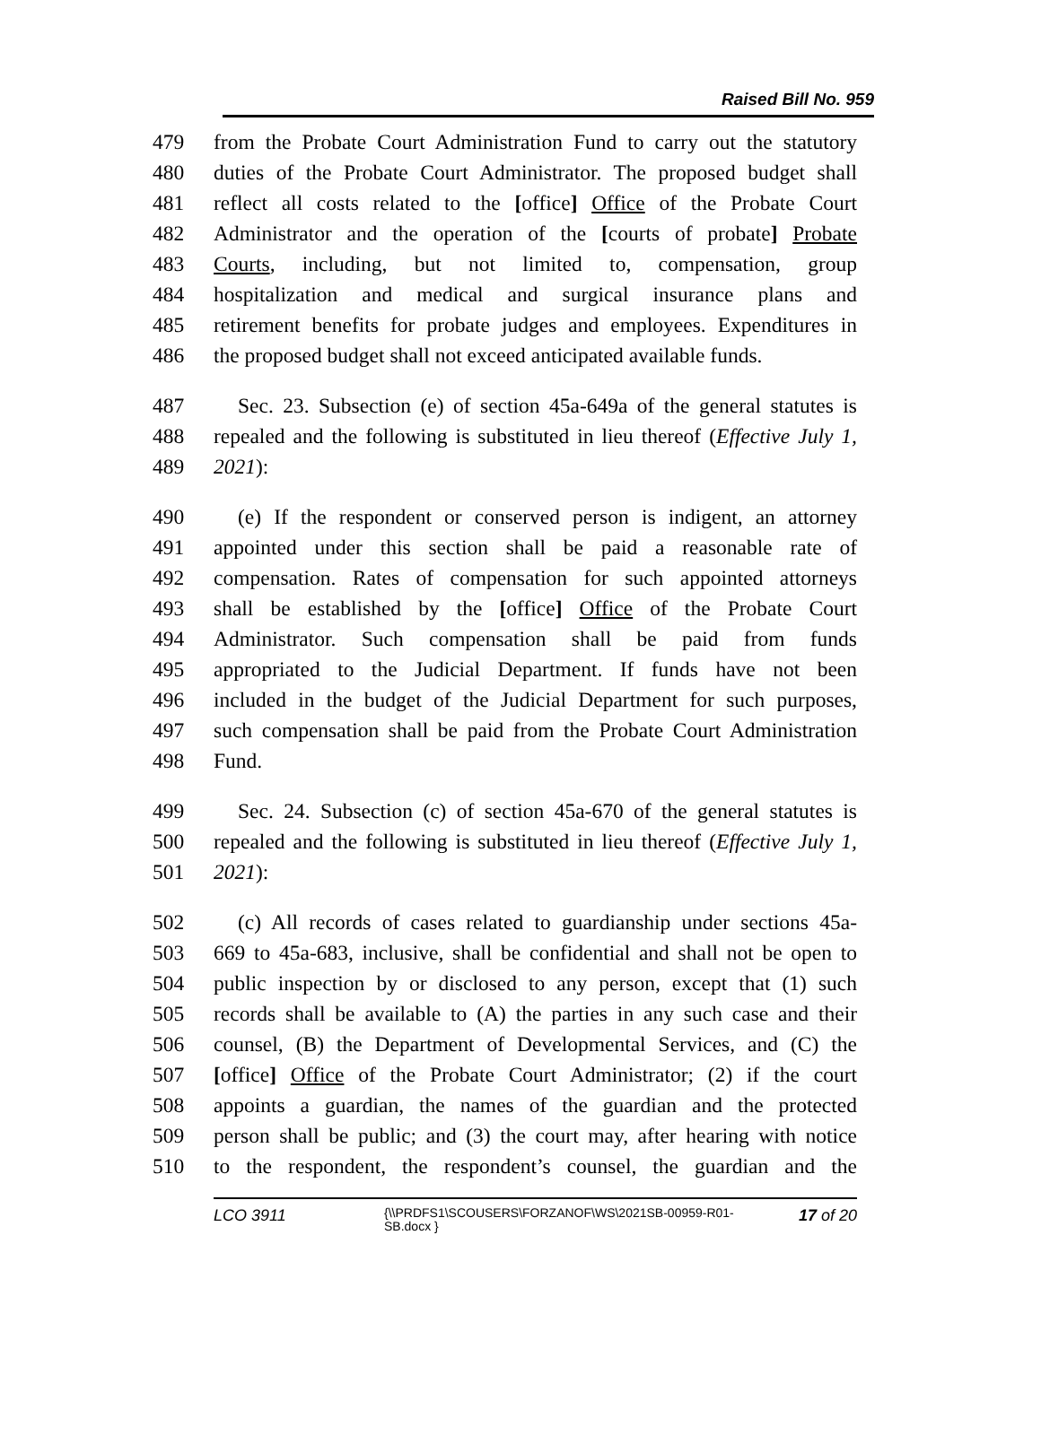Raised Bill No. 959
479 from the Probate Court Administration Fund to carry out the statutory
480 duties of the Probate Court Administrator. The proposed budget shall
481 reflect all costs related to the [office] Office of the Probate Court
482 Administrator and the operation of the [courts of probate] Probate
483 Courts, including, but not limited to, compensation, group
484 hospitalization and medical and surgical insurance plans and
485 retirement benefits for probate judges and employees. Expenditures in
486 the proposed budget shall not exceed anticipated available funds.
487 Sec. 23. Subsection (e) of section 45a-649a of the general statutes is
488 repealed and the following is substituted in lieu thereof (Effective July 1,
489 2021):
490 (e) If the respondent or conserved person is indigent, an attorney
491 appointed under this section shall be paid a reasonable rate of
492 compensation. Rates of compensation for such appointed attorneys
493 shall be established by the [office] Office of the Probate Court
494 Administrator. Such compensation shall be paid from funds
495 appropriated to the Judicial Department. If funds have not been
496 included in the budget of the Judicial Department for such purposes,
497 such compensation shall be paid from the Probate Court Administration
498 Fund.
499 Sec. 24. Subsection (c) of section 45a-670 of the general statutes is
500 repealed and the following is substituted in lieu thereof (Effective July 1,
501 2021):
502 (c) All records of cases related to guardianship under sections 45a-
503 669 to 45a-683, inclusive, shall be confidential and shall not be open to
504 public inspection by or disclosed to any person, except that (1) such
505 records shall be available to (A) the parties in any such case and their
506 counsel, (B) the Department of Developmental Services, and (C) the
507 [office] Office of the Probate Court Administrator; (2) if the court
508 appoints a guardian, the names of the guardian and the protected
509 person shall be public; and (3) the court may, after hearing with notice
510 to the respondent, the respondent’s counsel, the guardian and the
LCO 3911 {\\PRDFS1\SCOUSERS\FORZANOF\WS\2021SB-00959-R01-SB.docx } 17 of 20